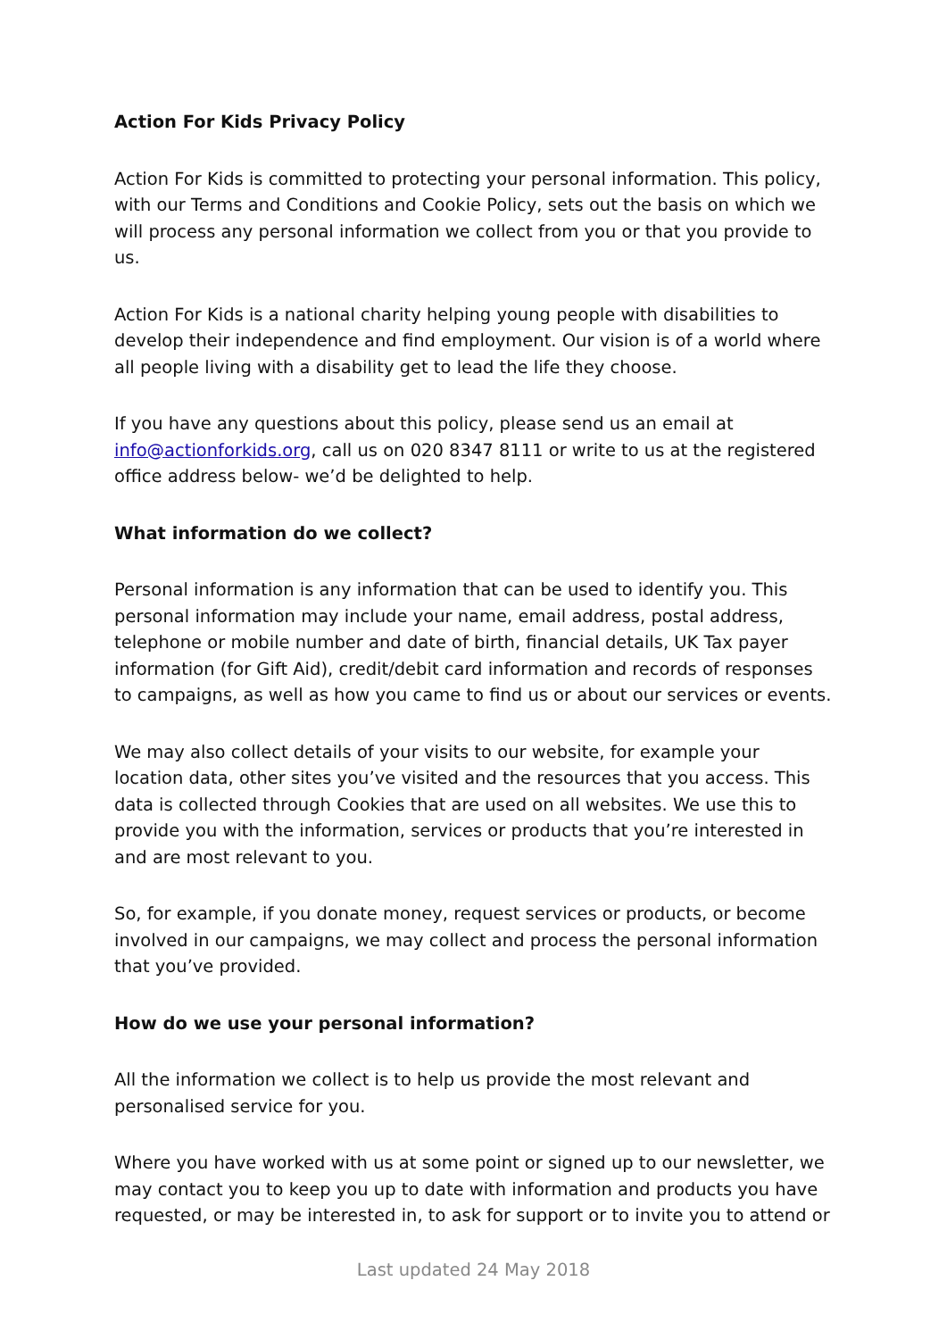Action For Kids Privacy Policy
Action For Kids is committed to protecting your personal information. This policy, with our Terms and Conditions and Cookie Policy, sets out the basis on which we will process any personal information we collect from you or that you provide to us.
Action For Kids is a national charity helping young people with disabilities to develop their independence and find employment. Our vision is of a world where all people living with a disability get to lead the life they choose.
If you have any questions about this policy, please send us an email at info@actionforkids.org, call us on 020 8347 8111 or write to us at the registered office address below- we’d be delighted to help.
What information do we collect?
Personal information is any information that can be used to identify you. This personal information may include your name, email address, postal address, telephone or mobile number and date of birth, financial details, UK Tax payer information (for Gift Aid), credit/debit card information and records of responses to campaigns, as well as how you came to find us or about our services or events.
We may also collect details of your visits to our website, for example your location data, other sites you’ve visited and the resources that you access. This data is collected through Cookies that are used on all websites. We use this to provide you with the information, services or products that you’re interested in and are most relevant to you.
So, for example, if you donate money, request services or products, or become involved in our campaigns, we may collect and process the personal information that you’ve provided.
How do we use your personal information?
All the information we collect is to help us provide the most relevant and personalised service for you.
Where you have worked with us at some point or signed up to our newsletter, we may contact you to keep you up to date with information and products you have requested, or may be interested in, to ask for support or to invite you to attend or
Last updated 24 May 2018